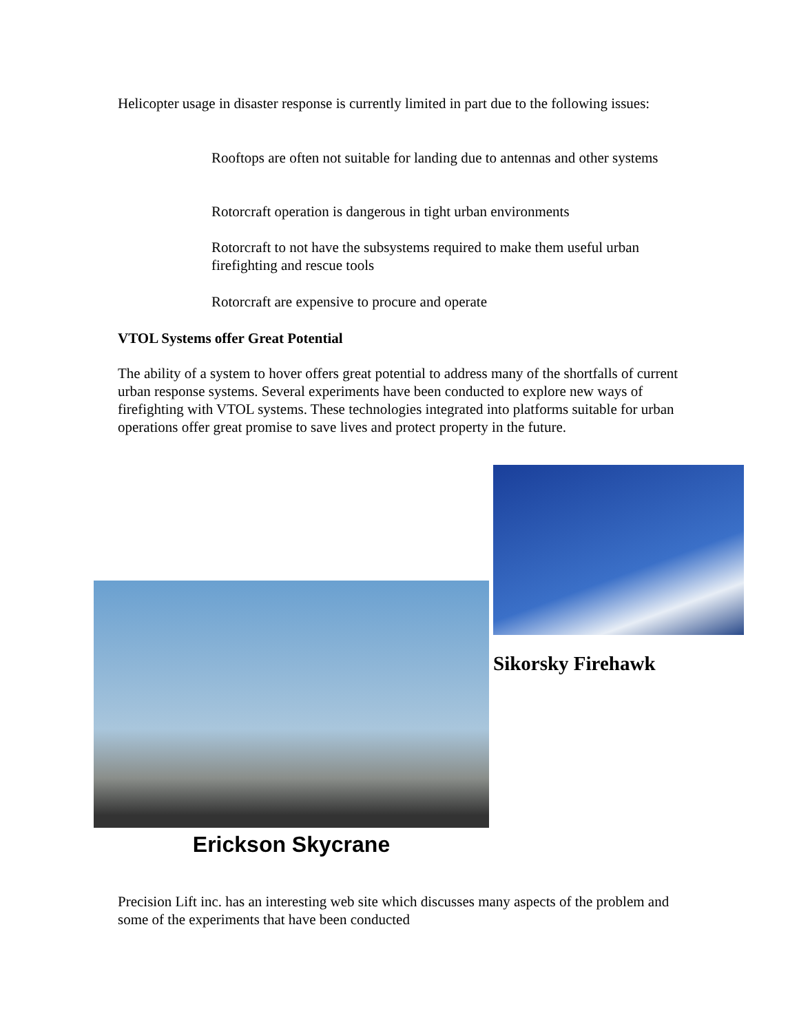Helicopter usage in disaster response is currently limited in part due to the following issues:
Rooftops are often not suitable for landing due to antennas and other systems
Rotorcraft operation is dangerous in tight urban environments
Rotorcraft to not have the subsystems required to make them useful urban firefighting and rescue tools
Rotorcraft are expensive to procure and operate
VTOL Systems offer Great Potential
The ability of a system to hover offers great potential to address many of the shortfalls of current urban response systems. Several experiments have been conducted to explore new ways of firefighting with VTOL systems. These technologies integrated into platforms suitable for urban operations offer great promise to save lives and protect property in the future.
Sikorsky Firehawk
Erickson Skycrane
Precision Lift inc. has an interesting web site which discusses many aspects of the problem and some of the experiments that have been conducted